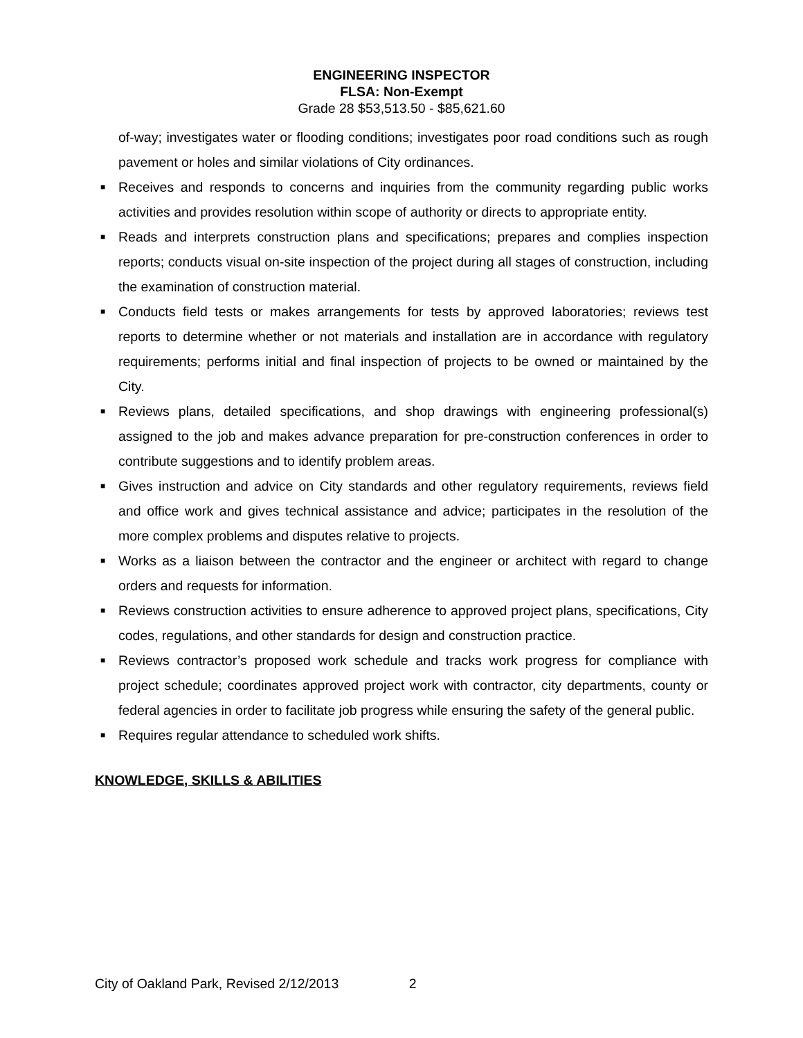ENGINEERING INSPECTOR
FLSA: Non-Exempt
Grade 28 $53,513.50 - $85,621.60
of-way; investigates water or flooding conditions; investigates poor road conditions such as rough pavement or holes and similar violations of City ordinances.
■ Receives and responds to concerns and inquiries from the community regarding public works activities and provides resolution within scope of authority or directs to appropriate entity.
■ Reads and interprets construction plans and specifications; prepares and complies inspection reports; conducts visual on-site inspection of the project during all stages of construction, including the examination of construction material.
■ Conducts field tests or makes arrangements for tests by approved laboratories; reviews test reports to determine whether or not materials and installation are in accordance with regulatory requirements; performs initial and final inspection of projects to be owned or maintained by the City.
■ Reviews plans, detailed specifications, and shop drawings with engineering professional(s) assigned to the job and makes advance preparation for pre-construction conferences in order to contribute suggestions and to identify problem areas.
■ Gives instruction and advice on City standards and other regulatory requirements, reviews field and office work and gives technical assistance and advice; participates in the resolution of the more complex problems and disputes relative to projects.
■ Works as a liaison between the contractor and the engineer or architect with regard to change orders and requests for information.
■ Reviews construction activities to ensure adherence to approved project plans, specifications, City codes, regulations, and other standards for design and construction practice.
■ Reviews contractor’s proposed work schedule and tracks work progress for compliance with project schedule; coordinates approved project work with contractor, city departments, county or federal agencies in order to facilitate job progress while ensuring the safety of the general public.
■ Requires regular attendance to scheduled work shifts.
KNOWLEDGE, SKILLS & ABILITIES
City of Oakland Park, Revised 2/12/2013 2